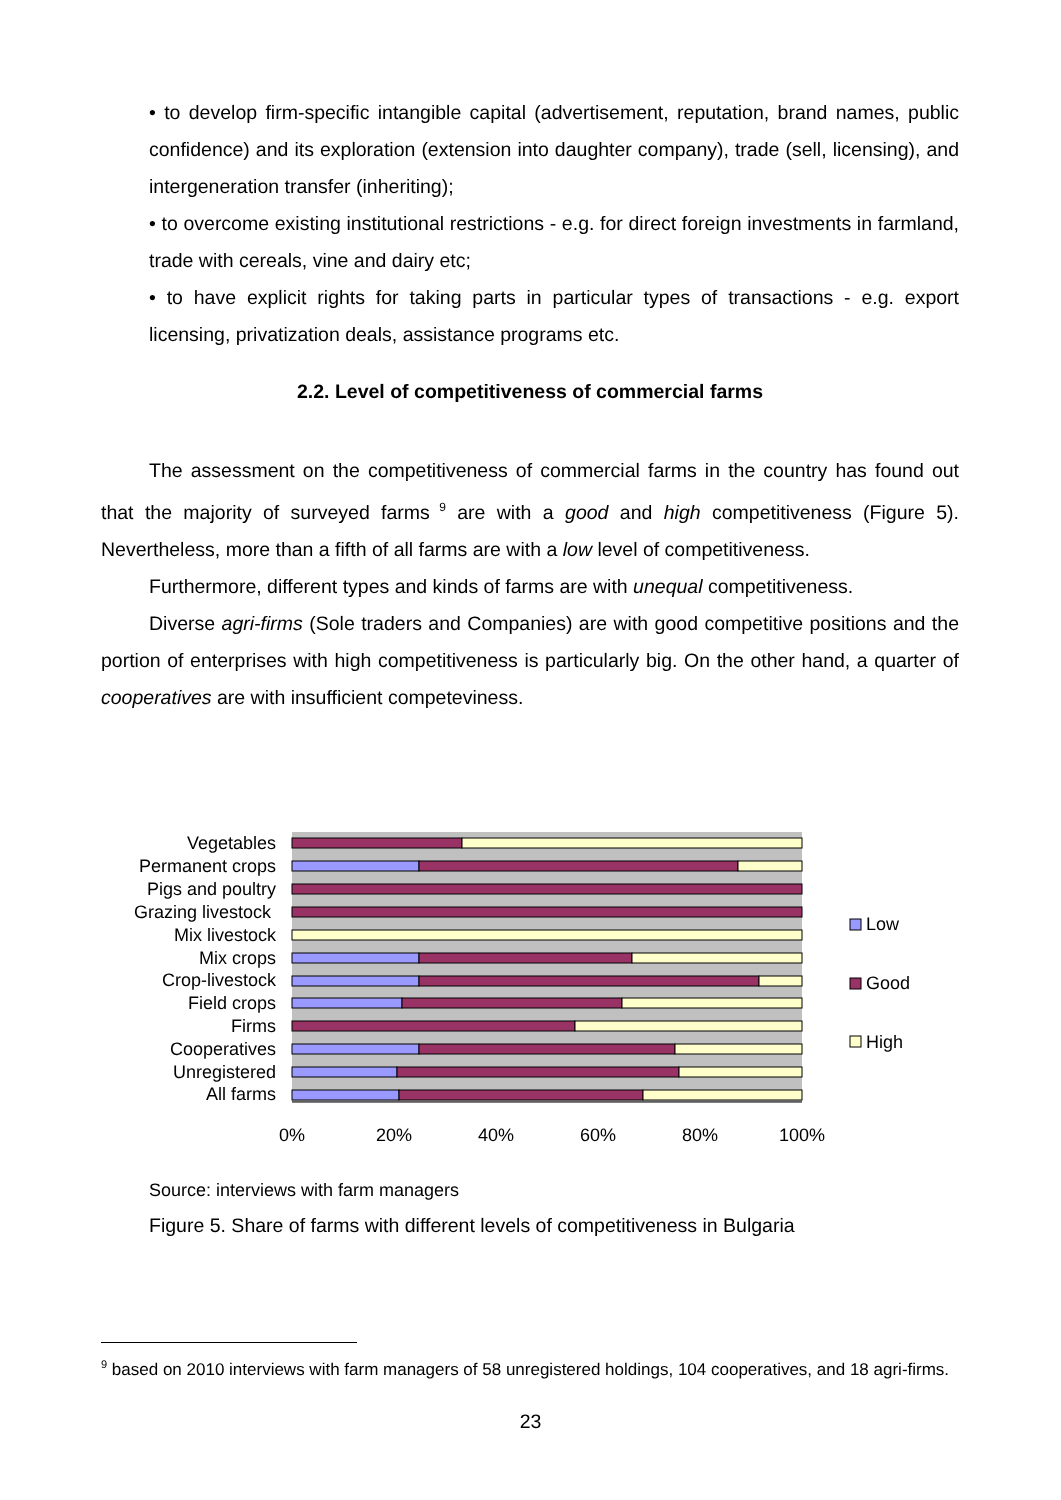• to develop firm-specific intangible capital (advertisement, reputation, brand names, public confidence) and its exploration (extension into daughter company), trade (sell, licensing), and intergeneration transfer (inheriting);
• to overcome existing institutional restrictions - e.g. for direct foreign investments in farmland, trade with cereals, vine and dairy etc;
• to have explicit rights for taking parts in particular types of transactions - e.g. export licensing, privatization deals, assistance programs etc.
2.2. Level of competitiveness of commercial farms
The assessment on the competitiveness of commercial farms in the country has found out that the majority of surveyed farms<sup>9</sup> are with a good and high competitiveness (Figure 5). Nevertheless, more than a fifth of all farms are with a low level of competitiveness.
Furthermore, different types and kinds of farms are with unequal competitiveness.
Diverse agri-firms (Sole traders and Companies) are with good competitive positions and the portion of enterprises with high competitiveness is particularly big. On the other hand, a quarter of cooperatives are with insufficient competeviness.
Vegetables
Permanent crops
Pigs and poultry
Grazing livestock
Mix livestock
Mix crops
Crop-livestock
Field crops
Firms
Cooperatives
Unregistered
All farms
0%
20%
40%
60%
80%
100%
Low
Good
High
Source: interviews with farm managers
Figure 5. Share of farms with different levels of competitiveness in Bulgaria
<sup>9</sup> based on 2010 interviews with farm managers of 58 unregistered holdings, 104 cooperatives, and 18 agri-firms.
23